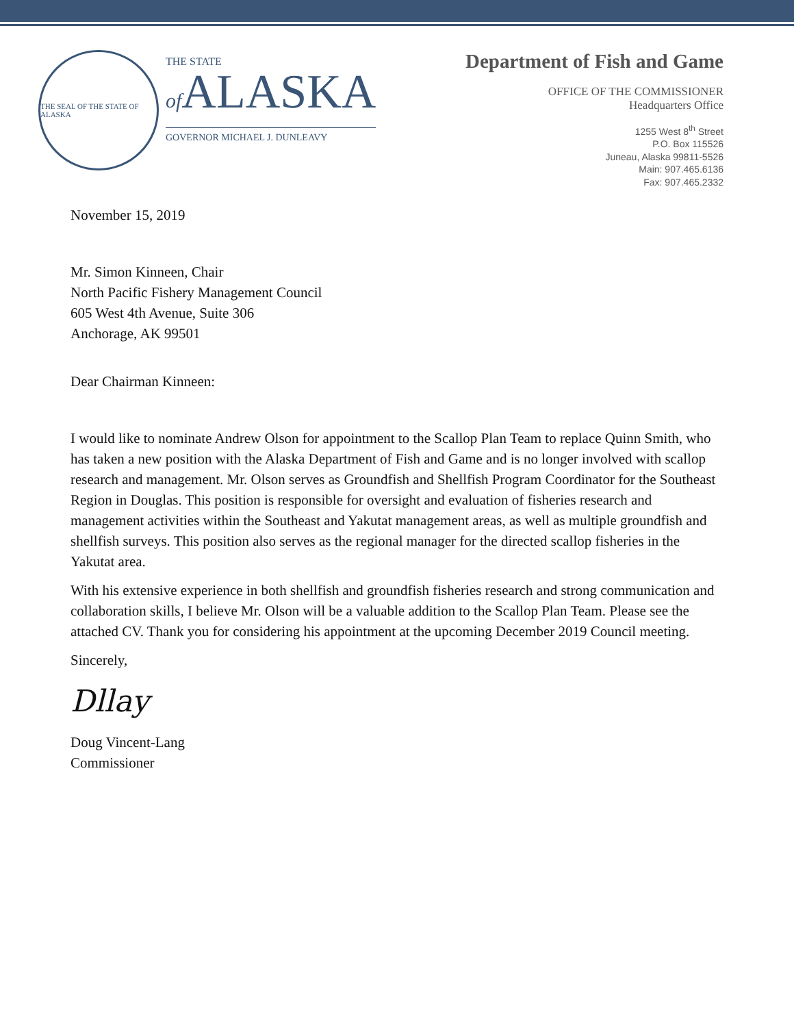THE SEAL OF THE STATE OF ALASKA
THE STATE
of ALASKA
GOVERNOR MICHAEL J. DUNLEAVY
Department of Fish and Game
OFFICE OF THE COMMISSIONER
Headquarters Office
1255 West 8<sup>th</sup> Street
P.O. Box 115526
Juneau, Alaska 99811-5526
Main: 907.465.6136
Fax: 907.465.2332
November 15, 2019
Mr. Simon Kinneen, Chair
North Pacific Fishery Management Council
605 West 4th Avenue, Suite 306
Anchorage, AK 99501
Dear Chairman Kinneen:
I would like to nominate Andrew Olson for appointment to the Scallop Plan Team to replace Quinn Smith, who has taken a new position with the Alaska Department of Fish and Game and is no longer involved with scallop research and management. Mr. Olson serves as Groundfish and Shellfish Program Coordinator for the Southeast Region in Douglas. This position is responsible for oversight and evaluation of fisheries research and management activities within the Southeast and Yakutat management areas, as well as multiple groundfish and shellfish surveys. This position also serves as the regional manager for the directed scallop fisheries in the Yakutat area.
With his extensive experience in both shellfish and groundfish fisheries research and strong communication and collaboration skills, I believe Mr. Olson will be a valuable addition to the Scallop Plan Team. Please see the attached CV. Thank you for considering his appointment at the upcoming December 2019 Council meeting.
Sincerely,
Dllay
Doug Vincent-Lang
Commissioner